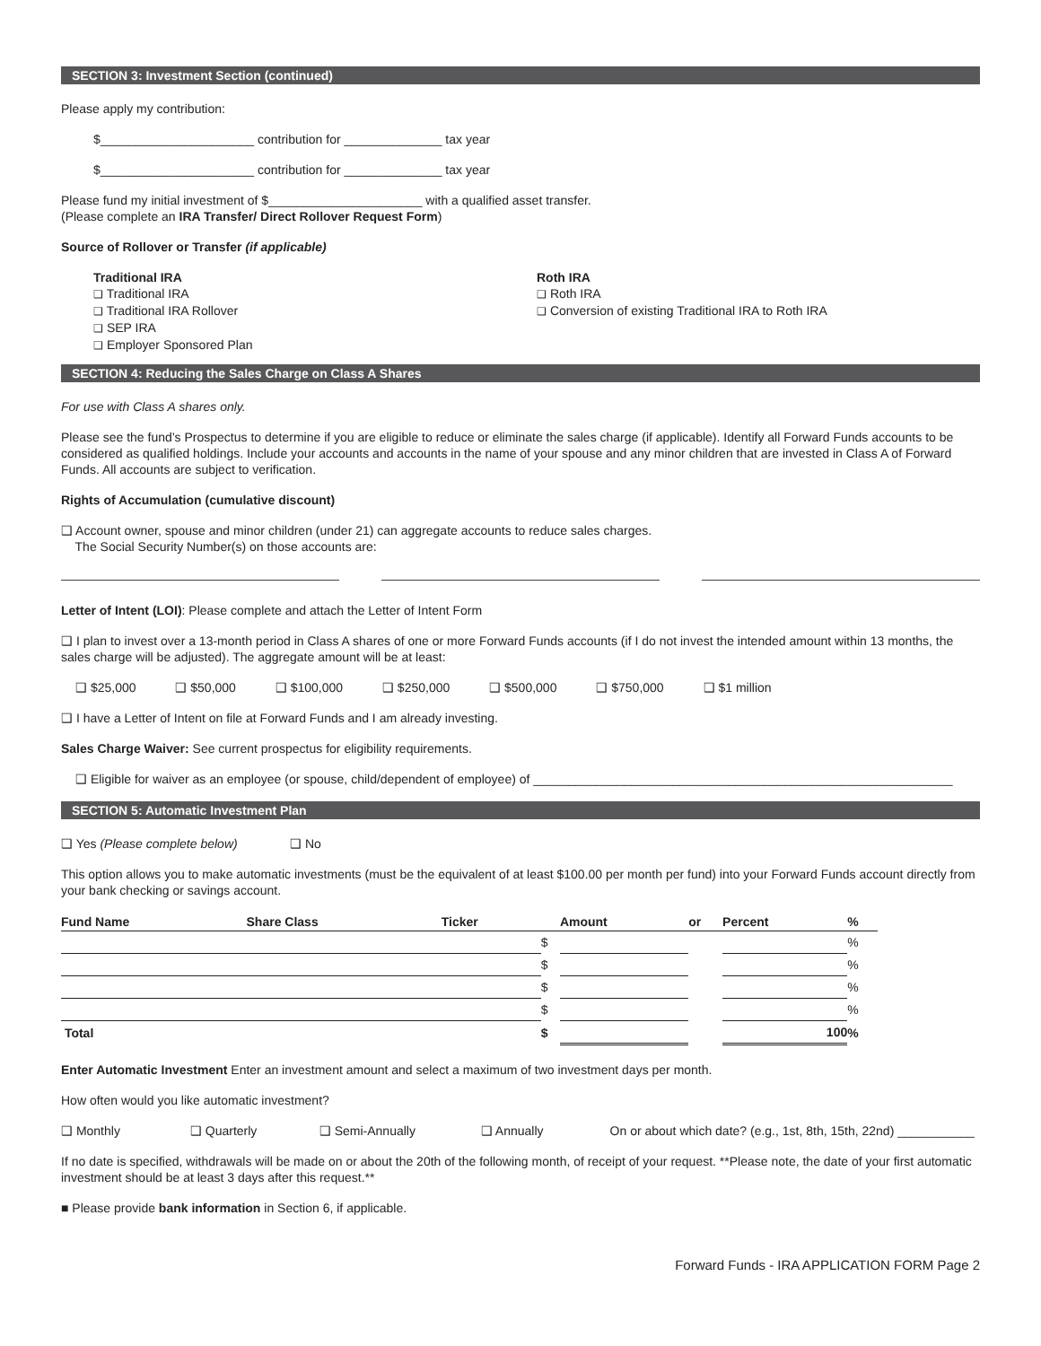SECTION 3: Investment Section (continued)
Please apply my contribution:
$______________________ contribution for ______________ tax year
$______________________ contribution for ______________ tax year
Please fund my initial investment of $______________________ with a qualified asset transfer.
(Please complete an IRA Transfer/ Direct Rollover Request Form)
Source of Rollover or Transfer (if applicable)
Traditional IRA
❑ Traditional IRA
❑ Traditional IRA Rollover
❑ SEP IRA
❑ Employer Sponsored Plan
Roth IRA
❑ Roth IRA
❑ Conversion of existing Traditional IRA to Roth IRA
SECTION 4: Reducing the Sales Charge on Class A Shares
For use with Class A shares only.
Please see the fund’s Prospectus to determine if you are eligible to reduce or eliminate the sales charge (if applicable). Identify all Forward Funds accounts to be considered as qualified holdings. Include your accounts and accounts in the name of your spouse and any minor children that are invested in Class A of Forward Funds. All accounts are subject to verification.
Rights of Accumulation (cumulative discount)
❑ Account owner, spouse and minor children (under 21) can aggregate accounts to reduce sales charges.
The Social Security Number(s) on those accounts are:
Letter of Intent (LOI): Please complete and attach the Letter of Intent Form
❑ I plan to invest over a 13-month period in Class A shares of one or more Forward Funds accounts (if I do not invest the intended amount within 13 months, the sales charge will be adjusted). The aggregate amount will be at least:
❑ $25,000 ❑ $50,000 ❑ $100,000 ❑ $250,000 ❑ $500,000 ❑ $750,000 ❑ $1 million
❑ I have a Letter of Intent on file at Forward Funds and I am already investing.
Sales Charge Waiver: See current prospectus for eligibility requirements.
❑ Eligible for waiver as an employee (or spouse, child/dependent of employee) of ____________________________________________________________
SECTION 5: Automatic Investment Plan
❑ Yes (Please complete below) ❑ No
This option allows you to make automatic investments (must be the equivalent of at least $100.00 per month per fund) into your Forward Funds account directly from your bank checking or savings account.
| Fund Name | Share Class | | Ticker | | Amount | or | Percent | % |
| --- | --- | --- | --- | --- | --- | --- | --- | --- |
| | | | | $ | | | | % |
| | | | | $ | | | | % |
| | | | | $ | | | | % |
| | | | | $ | | | | % |
| Total | | | | $ | | | 100 | % |
Enter Automatic Investment Enter an investment amount and select a maximum of two investment days per month.
How often would you like automatic investment?
❑ Monthly ❑ Quarterly ❑ Semi-Annually ❑ Annually On or about which date? (e.g., 1st, 8th, 15th, 22nd) ___________
If no date is specified, withdrawals will be made on or about the 20th of the following month, of receipt of your request. **Please note, the date of your first automatic investment should be at least 3 days after this request.**
■ Please provide bank information in Section 6, if applicable.
Forward Funds - IRA APPLICATION FORM Page 2